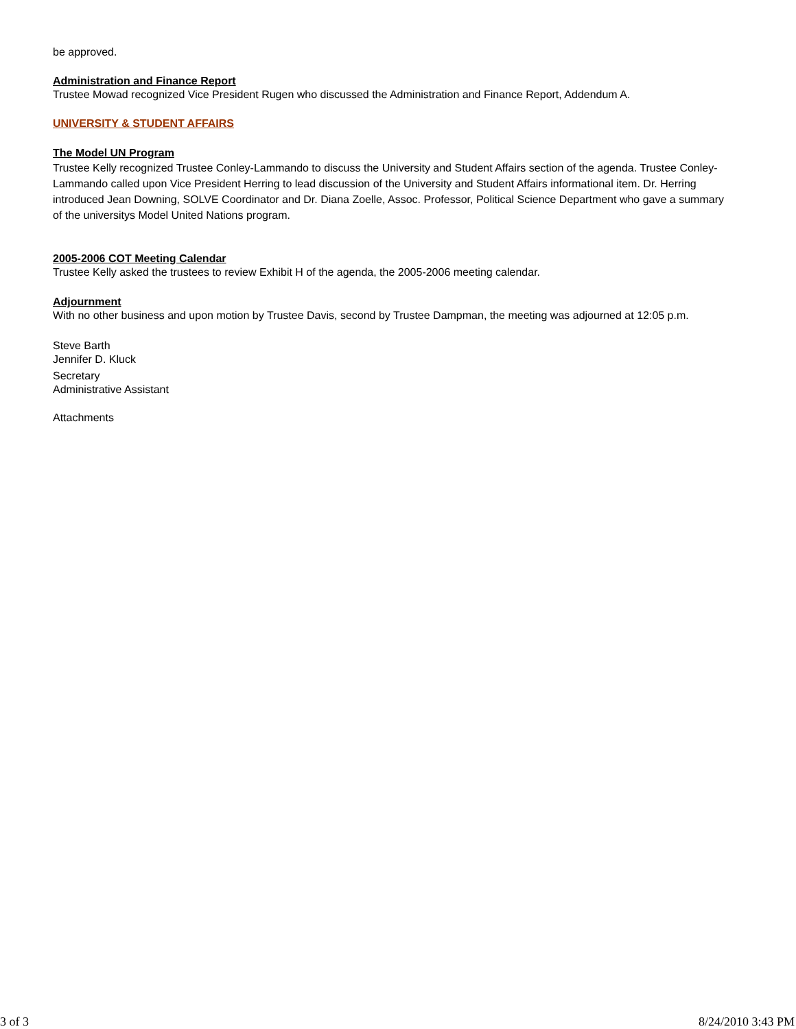be approved.
Administration and Finance Report
Trustee Mowad recognized Vice President Rugen who discussed the Administration and Finance Report, Addendum A.
UNIVERSITY & STUDENT AFFAIRS
The Model UN Program
Trustee Kelly recognized Trustee Conley-Lammando to discuss the University and Student Affairs section of the agenda. Trustee Conley-Lammando called upon Vice President Herring to lead discussion of the University and Student Affairs informational item. Dr. Herring introduced Jean Downing, SOLVE Coordinator and Dr. Diana Zoelle, Assoc. Professor, Political Science Department who gave a summary of the universitys Model United Nations program.
2005-2006 COT Meeting Calendar
Trustee Kelly asked the trustees to review Exhibit H of the agenda, the 2005-2006 meeting calendar.
Adjournment
With no other business and upon motion by Trustee Davis, second by Trustee Dampman, the meeting was adjourned at 12:05 p.m.
Steve Barth
Jennifer D. Kluck
Secretary
Administrative Assistant
Attachments
3 of 3 8/24/2010 3:43 PM